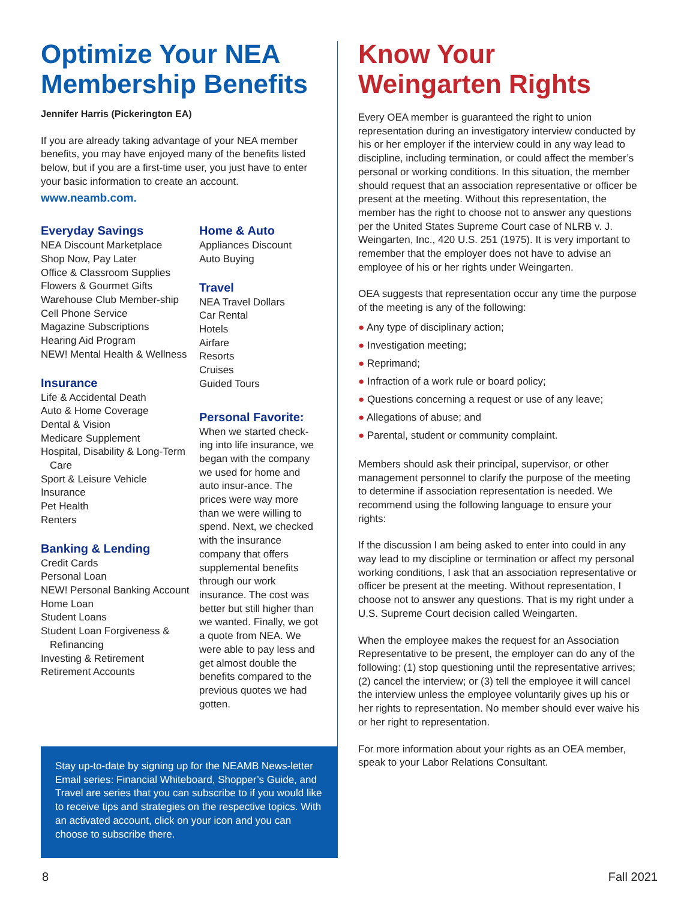Optimize Your NEA Membership Benefits
Jennifer Harris (Pickerington EA)
If you are already taking advantage of your NEA member benefits, you may have enjoyed many of the benefits listed below, but if you are a first-time user, you just have to enter your basic information to create an account.
www.neamb.com.
Everyday Savings
NEA Discount Marketplace
Shop Now, Pay Later
Office & Classroom Supplies
Flowers & Gourmet Gifts
Warehouse Club Member-ship
Cell Phone Service
Magazine Subscriptions
Hearing Aid Program
NEW! Mental Health & Wellness
Insurance
Life & Accidental Death
Auto & Home Coverage
Dental & Vision
Medicare Supplement
Hospital, Disability & Long-Term Care
Sport & Leisure Vehicle
Insurance
Pet Health
Renters
Banking & Lending
Credit Cards
Personal Loan
NEW! Personal Banking Account
Home Loan
Student Loans
Student Loan Forgiveness & Refinancing
Investing & Retirement
Retirement Accounts
Home & Auto
Appliances Discount
Auto Buying
Travel
NEA Travel Dollars
Car Rental
Hotels
Airfare
Resorts
Cruises
Guided Tours
Personal Favorite:
When we started check-ing into life insurance, we began with the company we used for home and auto insur-ance. The prices were way more than we were willing to spend. Next, we checked with the insurance company that offers supplemental benefits through our work insurance. The cost was better but still higher than we wanted. Finally, we got a quote from NEA. We were able to pay less and get almost double the benefits compared to the previous quotes we had gotten.
Stay up-to-date by signing up for the NEAMB News-letter Email series: Financial Whiteboard, Shopper’s Guide, and Travel are series that you can subscribe to if you would like to receive tips and strategies on the respective topics. With an activated account, click on your icon and you can choose to subscribe there.
Know Your Weingarten Rights
Every OEA member is guaranteed the right to union representation during an investigatory interview conducted by his or her employer if the interview could in any way lead to discipline, including termination, or could affect the member’s personal or working conditions. In this situation, the member should request that an association representative or officer be present at the meeting. Without this representation, the member has the right to choose not to answer any questions per the United States Supreme Court case of NLRB v. J. Weingarten, Inc., 420 U.S. 251 (1975). It is very important to remember that the employer does not have to advise an employee of his or her rights under Weingarten.
OEA suggests that representation occur any time the purpose of the meeting is any of the following:
● Any type of disciplinary action;
● Investigation meeting;
● Reprimand;
● Infraction of a work rule or board policy;
● Questions concerning a request or use of any leave;
● Allegations of abuse; and
● Parental, student or community complaint.
Members should ask their principal, supervisor, or other management personnel to clarify the purpose of the meeting to determine if association representation is needed. We recommend using the following language to ensure your rights:
If the discussion I am being asked to enter into could in any way lead to my discipline or termination or affect my personal working conditions, I ask that an association representative or officer be present at the meeting. Without representation, I choose not to answer any questions. That is my right under a U.S. Supreme Court decision called Weingarten.
When the employee makes the request for an Association Representative to be present, the employer can do any of the following: (1) stop questioning until the representative arrives; (2) cancel the interview; or (3) tell the employee it will cancel the interview unless the employee voluntarily gives up his or her rights to representation. No member should ever waive his or her right to representation.
For more information about your rights as an OEA member, speak to your Labor Relations Consultant.
8 Fall 2021